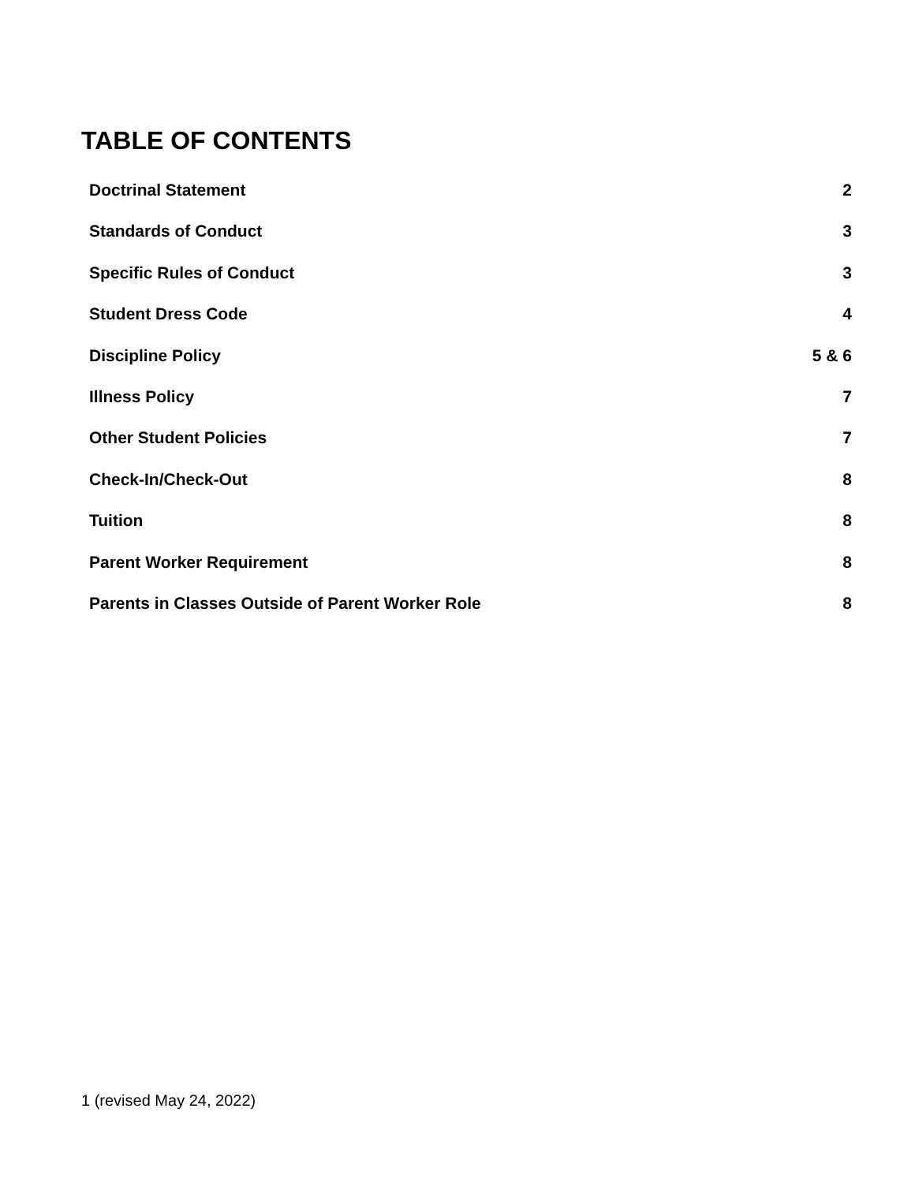TABLE OF CONTENTS
Doctrinal Statement 2
Standards of Conduct 3
Specific Rules of Conduct 3
Student Dress Code 4
Discipline Policy 5 & 6
Illness Policy 7
Other Student Policies 7
Check-In/Check-Out 8
Tuition 8
Parent Worker Requirement 8
Parents in Classes Outside of Parent Worker Role 8
1 (revised May 24, 2022)